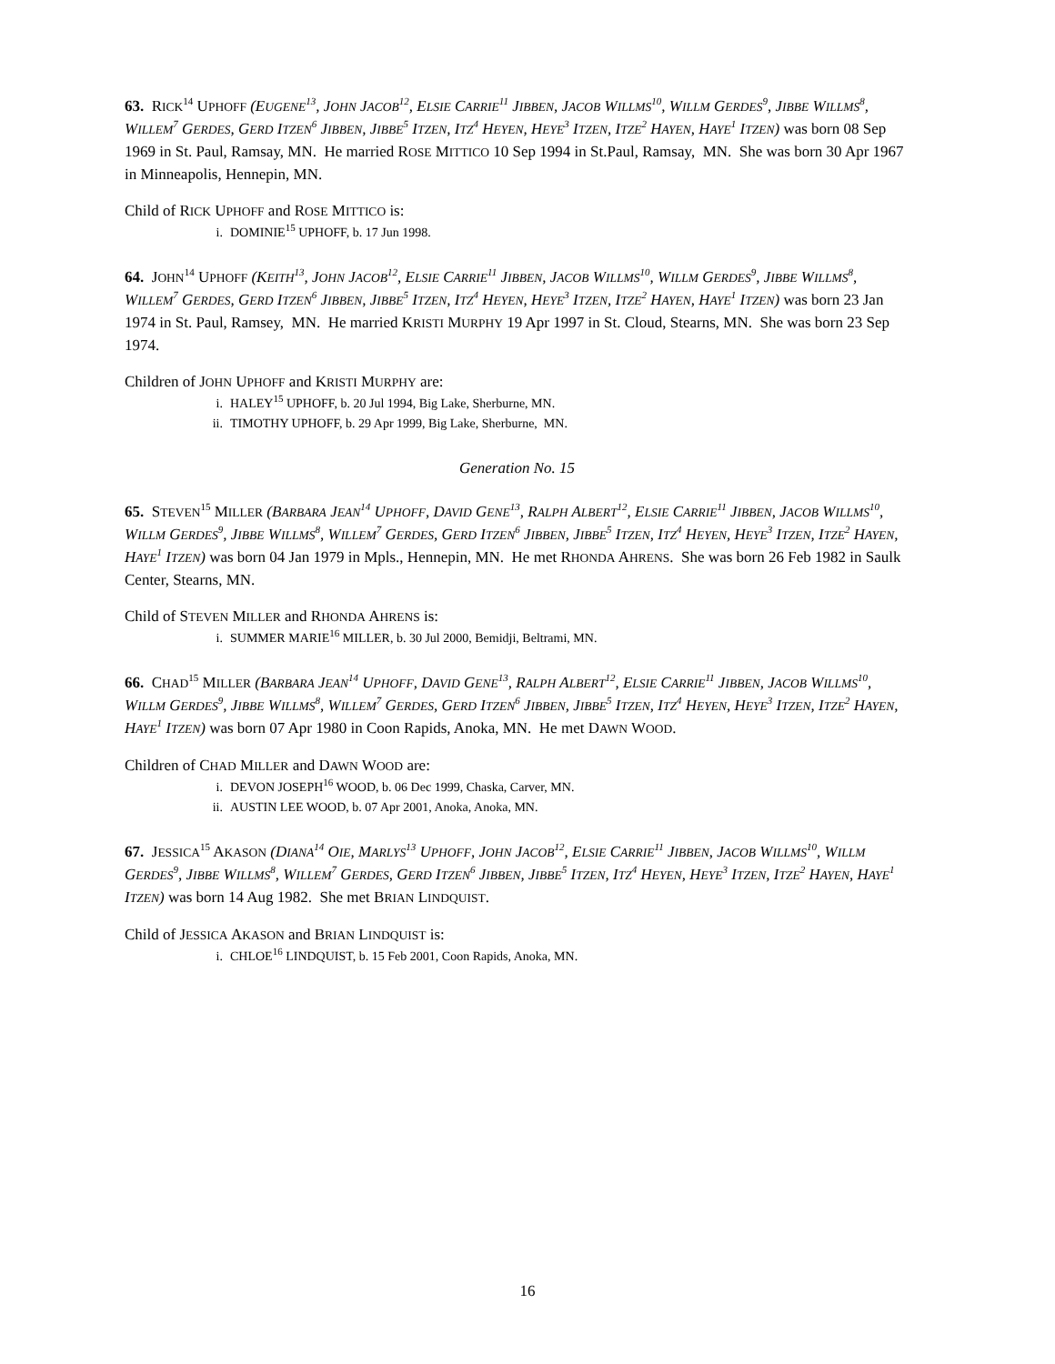63. RICK<sup>14</sup> UPHOFF (EUGENE<sup>13</sup>, JOHN JACOB<sup>12</sup>, ELSIE CARRIE<sup>11</sup> JIBBEN, JACOB WILLMS<sup>10</sup>, WILLM GERDES<sup>9</sup>, JIBBE WILLMS<sup>8</sup>, WILLEM<sup>7</sup> GERDES, GERD ITZEN<sup>6</sup> JIBBEN, JIBBE<sup>5</sup> ITZEN, ITZ<sup>4</sup> HEYEN, HEYE<sup>3</sup> ITZEN, ITZE<sup>2</sup> HAYEN, HAYE<sup>1</sup> ITZEN) was born 08 Sep 1969 in St. Paul, Ramsay, MN. He married ROSE MITTICO 10 Sep 1994 in St.Paul, Ramsay, MN. She was born 30 Apr 1967 in Minneapolis, Hennepin, MN.
Child of RICK UPHOFF and ROSE MITTICO is:
i. DOMINIE<sup>15</sup> UPHOFF, b. 17 Jun 1998.
64. JOHN<sup>14</sup> UPHOFF (KEITH<sup>13</sup>, JOHN JACOB<sup>12</sup>, ELSIE CARRIE<sup>11</sup> JIBBEN, JACOB WILLMS<sup>10</sup>, WILLM GERDES<sup>9</sup>, JIBBE WILLMS<sup>8</sup>, WILLEM<sup>7</sup> GERDES, GERD ITZEN<sup>6</sup> JIBBEN, JIBBE<sup>5</sup> ITZEN, ITZ<sup>4</sup> HEYEN, HEYE<sup>3</sup> ITZEN, ITZE<sup>2</sup> HAYEN, HAYE<sup>1</sup> ITZEN) was born 23 Jan 1974 in St. Paul, Ramsey, MN. He married KRISTI MURPHY 19 Apr 1997 in St. Cloud, Stearns, MN. She was born 23 Sep 1974.
Children of JOHN UPHOFF and KRISTI MURPHY are:
i. HALEY<sup>15</sup> UPHOFF, b. 20 Jul 1994, Big Lake, Sherburne, MN.
ii. TIMOTHY UPHOFF, b. 29 Apr 1999, Big Lake, Sherburne, MN.
Generation No. 15
65. STEVEN<sup>15</sup> MILLER (BARBARA JEAN<sup>14</sup> UPHOFF, DAVID GENE<sup>13</sup>, RALPH ALBERT<sup>12</sup>, ELSIE CARRIE<sup>11</sup> JIBBEN, JACOB WILLMS<sup>10</sup>, WILLM GERDES<sup>9</sup>, JIBBE WILLMS<sup>8</sup>, WILLEM<sup>7</sup> GERDES, GERD ITZEN<sup>6</sup> JIBBEN, JIBBE<sup>5</sup> ITZEN, ITZ<sup>4</sup> HEYEN, HEYE<sup>3</sup> ITZEN, ITZE<sup>2</sup> HAYEN, HAYE<sup>1</sup> ITZEN) was born 04 Jan 1979 in Mpls., Hennepin, MN. He met RHONDA AHRENS. She was born 26 Feb 1982 in Saulk Center, Stearns, MN.
Child of STEVEN MILLER and RHONDA AHRENS is:
i. SUMMER MARIE<sup>16</sup> MILLER, b. 30 Jul 2000, Bemidji, Beltrami, MN.
66. CHAD<sup>15</sup> MILLER (BARBARA JEAN<sup>14</sup> UPHOFF, DAVID GENE<sup>13</sup>, RALPH ALBERT<sup>12</sup>, ELSIE CARRIE<sup>11</sup> JIBBEN, JACOB WILLMS<sup>10</sup>, WILLM GERDES<sup>9</sup>, JIBBE WILLMS<sup>8</sup>, WILLEM<sup>7</sup> GERDES, GERD ITZEN<sup>6</sup> JIBBEN, JIBBE<sup>5</sup> ITZEN, ITZ<sup>4</sup> HEYEN, HEYE<sup>3</sup> ITZEN, ITZE<sup>2</sup> HAYEN, HAYE<sup>1</sup> ITZEN) was born 07 Apr 1980 in Coon Rapids, Anoka, MN. He met DAWN WOOD.
Children of CHAD MILLER and DAWN WOOD are:
i. DEVON JOSEPH<sup>16</sup> WOOD, b. 06 Dec 1999, Chaska, Carver, MN.
ii. AUSTIN LEE WOOD, b. 07 Apr 2001, Anoka, Anoka, MN.
67. JESSICA<sup>15</sup> AKASON (DIANA<sup>14</sup> OIE, MARLYS<sup>13</sup> UPHOFF, JOHN JACOB<sup>12</sup>, ELSIE CARRIE<sup>11</sup> JIBBEN, JACOB WILLMS<sup>10</sup>, WILLM GERDES<sup>9</sup>, JIBBE WILLMS<sup>8</sup>, WILLEM<sup>7</sup> GERDES, GERD ITZEN<sup>6</sup> JIBBEN, JIBBE<sup>5</sup> ITZEN, ITZ<sup>4</sup> HEYEN, HEYE<sup>3</sup> ITZEN, ITZE<sup>2</sup> HAYEN, HAYE<sup>1</sup> ITZEN) was born 14 Aug 1982. She met BRIAN LINDQUIST.
Child of JESSICA AKASON and BRIAN LINDQUIST is:
i. CHLOE<sup>16</sup> LINDQUIST, b. 15 Feb 2001, Coon Rapids, Anoka, MN.
16